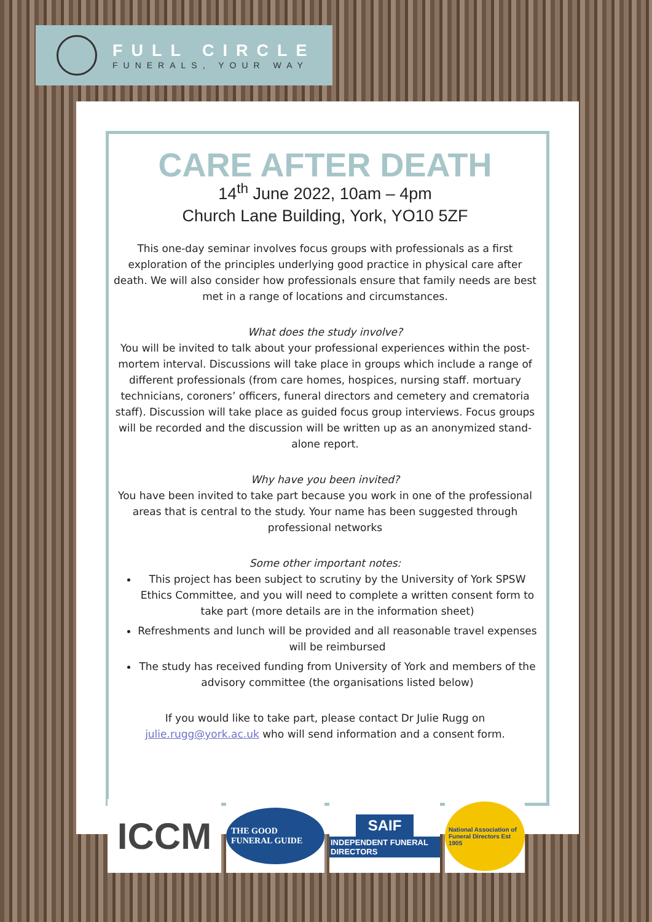FULL CIRCLE
FUNERALS, YOUR WAY
CARE AFTER DEATH
14<sup>th</sup> June 2022, 10am – 4pm
Church Lane Building, York, YO10 5ZF
This one-day seminar involves focus groups with professionals as a first exploration of the principles underlying good practice in physical care after death. We will also consider how professionals ensure that family needs are best met in a range of locations and circumstances.
What does the study involve?
You will be invited to talk about your professional experiences within the post-mortem interval. Discussions will take place in groups which include a range of different professionals (from care homes, hospices, nursing staff. mortuary technicians, coroners’ officers, funeral directors and cemetery and crematoria staff). Discussion will take place as guided focus group interviews. Focus groups will be recorded and the discussion will be written up as an anonymized stand-alone report.
Why have you been invited?
You have been invited to take part because you work in one of the professional areas that is central to the study. Your name has been suggested through professional networks
Some other important notes:
This project has been subject to scrutiny by the University of York SPSW Ethics Committee, and you will need to complete a written consent form to take part (more details are in the information sheet)
Refreshments and lunch will be provided and all reasonable travel expenses will be reimbursed
The study has received funding from University of York and members of the advisory committee (the organisations listed below)
If you would like to take part, please contact Dr Julie Rugg on julie.rugg@york.ac.uk who will send information and a consent form.
ICCM
THE GOOD FUNERAL GUIDE
SAIF
INDEPENDENT FUNERAL DIRECTORS
National Association of Funeral Directors Est 1905